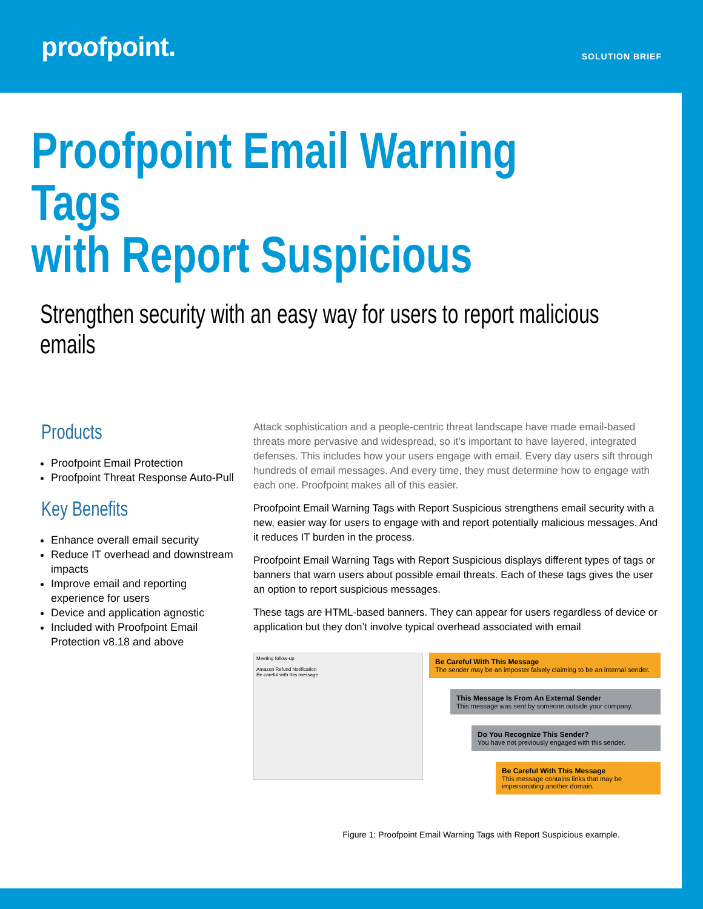proofpoint.
SOLUTION BRIEF
Proofpoint Email Warning Tags
with Report Suspicious
Strengthen security with an easy way for users to report malicious emails
Products
Proofpoint Email Protection
Proofpoint Threat Response Auto-Pull
Key Benefits
Enhance overall email security
Reduce IT overhead and downstream impacts
Improve email and reporting experience for users
Device and application agnostic
Included with Proofpoint Email Protection v8.18 and above
Attack sophistication and a people-centric threat landscape have made email-based threats more pervasive and widespread, so it’s important to have layered, integrated defenses. This includes how your users engage with email. Every day users sift through hundreds of email messages. And every time, they must determine how to engage with each one. Proofpoint makes all of this easier.
Proofpoint Email Warning Tags with Report Suspicious strengthens email security with a new, easier way for users to engage with and report potentially malicious messages. And it reduces IT burden in the process.
Proofpoint Email Warning Tags with Report Suspicious displays different types of tags or banners that warn users about possible email threats. Each of these tags gives the user an option to report suspicious messages.
These tags are HTML-based banners. They can appear for users regardless of device or application but they don’t involve typical overhead associated with email
Meeting follow-up
Amazon Refund Notification
Be careful with this message
Be Careful With This Message
The sender may be an imposter falsely claiming to be an internal sender.
This Message Is From An External Sender
This message was sent by someone outside your company.
Do You Recognize This Sender?
You have not previously engaged with this sender.
Be Careful With This Message
This message contains links that may be impersonating another domain.
Figure 1: Proofpoint Email Warning Tags with Report Suspicious example.